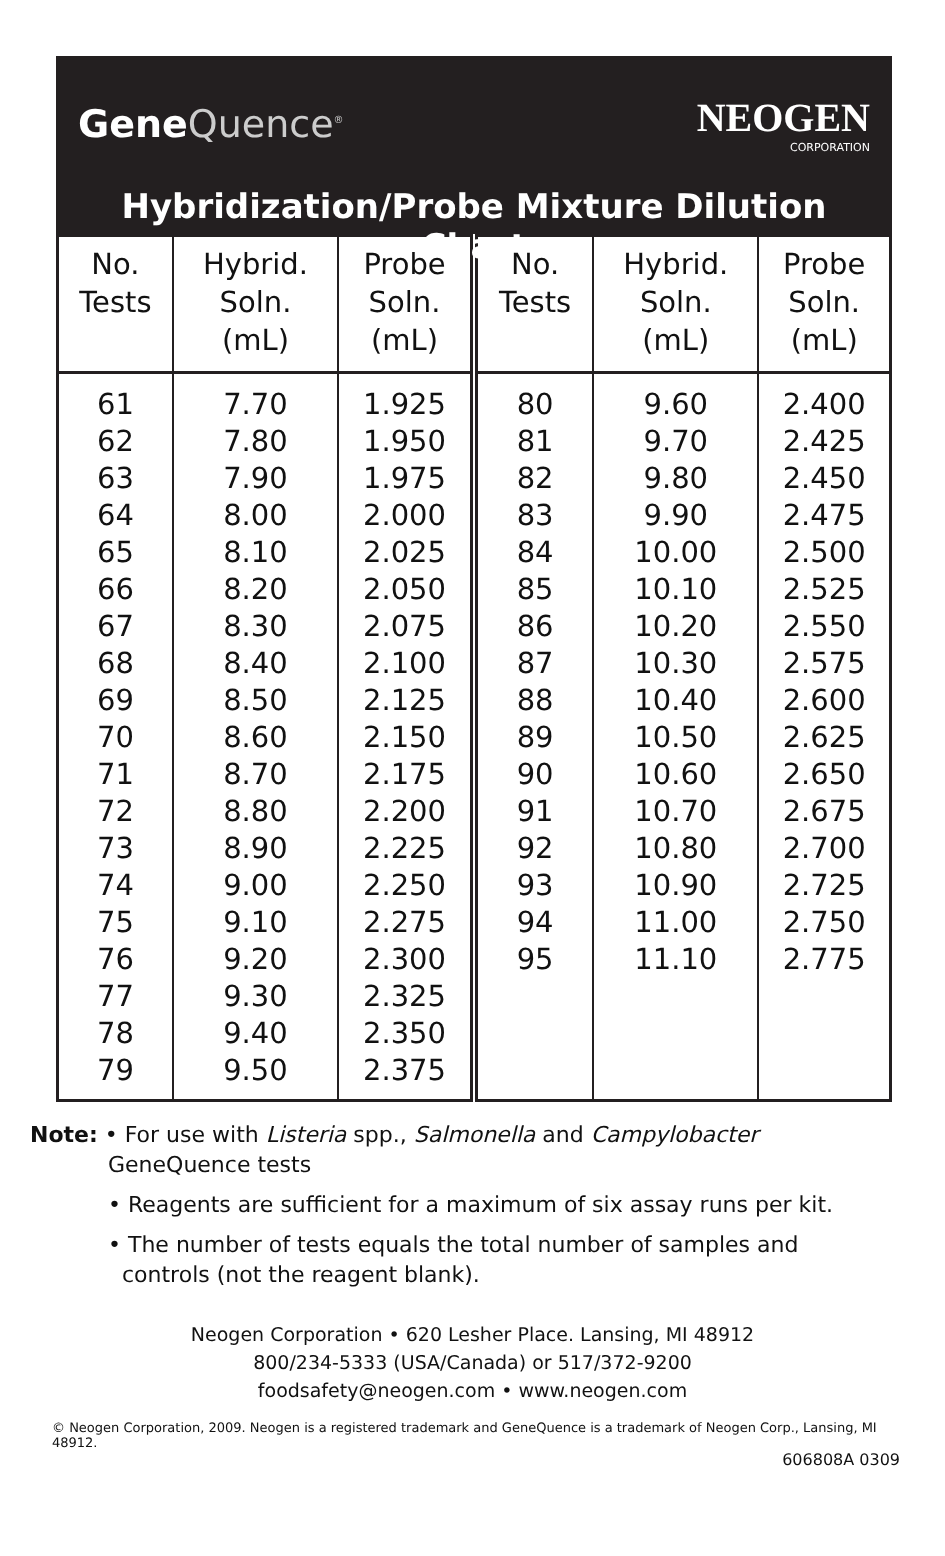Gene Quence<sup>®</sup>
NEOGEN
CORPORATION
Hybridization/Probe Mixture Dilution Chart
| No. Tests | Hybrid. Soln. (mL) | Probe Soln. (mL) | No. Tests | Hybrid. Soln. (mL) | Probe Soln. (mL) |
| --- | --- | --- | --- | --- | --- |
| 61 | 7.70 | 1.925 | 80 | 9.60 | 2.400 |
| 62 | 7.80 | 1.950 | 81 | 9.70 | 2.425 |
| 63 | 7.90 | 1.975 | 82 | 9.80 | 2.450 |
| 64 | 8.00 | 2.000 | 83 | 9.90 | 2.475 |
| 65 | 8.10 | 2.025 | 84 | 10.00 | 2.500 |
| 66 | 8.20 | 2.050 | 85 | 10.10 | 2.525 |
| 67 | 8.30 | 2.075 | 86 | 10.20 | 2.550 |
| 68 | 8.40 | 2.100 | 87 | 10.30 | 2.575 |
| 69 | 8.50 | 2.125 | 88 | 10.40 | 2.600 |
| 70 | 8.60 | 2.150 | 89 | 10.50 | 2.625 |
| 71 | 8.70 | 2.175 | 90 | 10.60 | 2.650 |
| 72 | 8.80 | 2.200 | 91 | 10.70 | 2.675 |
| 73 | 8.90 | 2.225 | 92 | 10.80 | 2.700 |
| 74 | 9.00 | 2.250 | 93 | 10.90 | 2.725 |
| 75 | 9.10 | 2.275 | 94 | 11.00 | 2.750 |
| 76 | 9.20 | 2.300 | 95 | 11.10 | 2.775 |
| 77 | 9.30 | 2.325 | | | |
| 78 | 9.40 | 2.350 | | | |
| 79 | 9.50 | 2.375 | | | |
Note: • For use with Listeria spp., Salmonella and Campylobacter
GeneQuence tests
• Reagents are sufficient for a maximum of six assay runs per kit.
• The number of tests equals the total number of samples and
controls (not the reagent blank).
Neogen Corporation • 620 Lesher Place. Lansing, MI 48912
800/234-5333 (USA/Canada) or 517/372-9200
foodsafety@neogen.com • www.neogen.com
© Neogen Corporation, 2009. Neogen is a registered trademark and GeneQuence is a trademark of Neogen Corp., Lansing, MI 48912.
606808A 0309